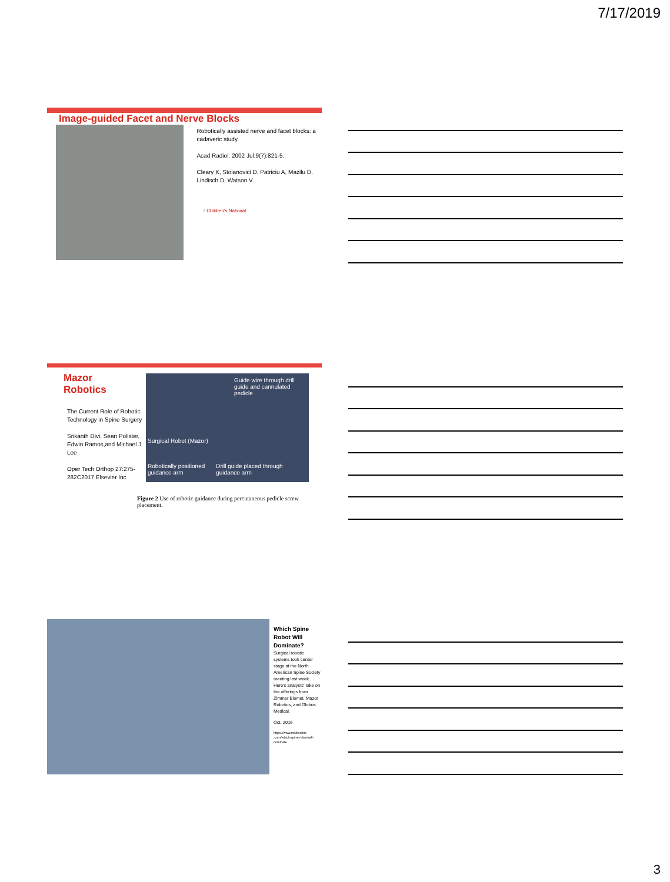7/17/2019
Image-guided Facet and Nerve Blocks
Robotically assisted nerve and facet blocks: a cadaveric study.
Acad Radiol. 2002 Jul;9(7):821-5.
Cleary K, Stoianovici D, Patriciu A, Mazilu D, Lindisch D, Watson V.
7 Children's National
Mazor
Robotics
The Current Role of Robotic Technology in Spine Surgery
Srikanth Divi, Sean Pollster, Edwin Ramos,and Michael J. Lee
Oper Tech Orthop 27:275-282C2017 Elsevier Inc
Guide wire through drill guide and cannulated pedicle
Surgical Robot (Mazor)
Robotically positioned guidance arm Drill guide placed through guidance arm
Figure 2 Use of robotic guidance during percutaneous pedicle screw placement.
Which Spine Robot Will Dominate?
Surgical robotic systems took center stage at the North American Spine Society meeting last week. Here's analysts' take on the offerings from Zimmer Biomet, Mazor Robotics, and Globus Medical.
Oct. 2016
https://www.mddionline .com/which-spine-robot-will-dominate
3